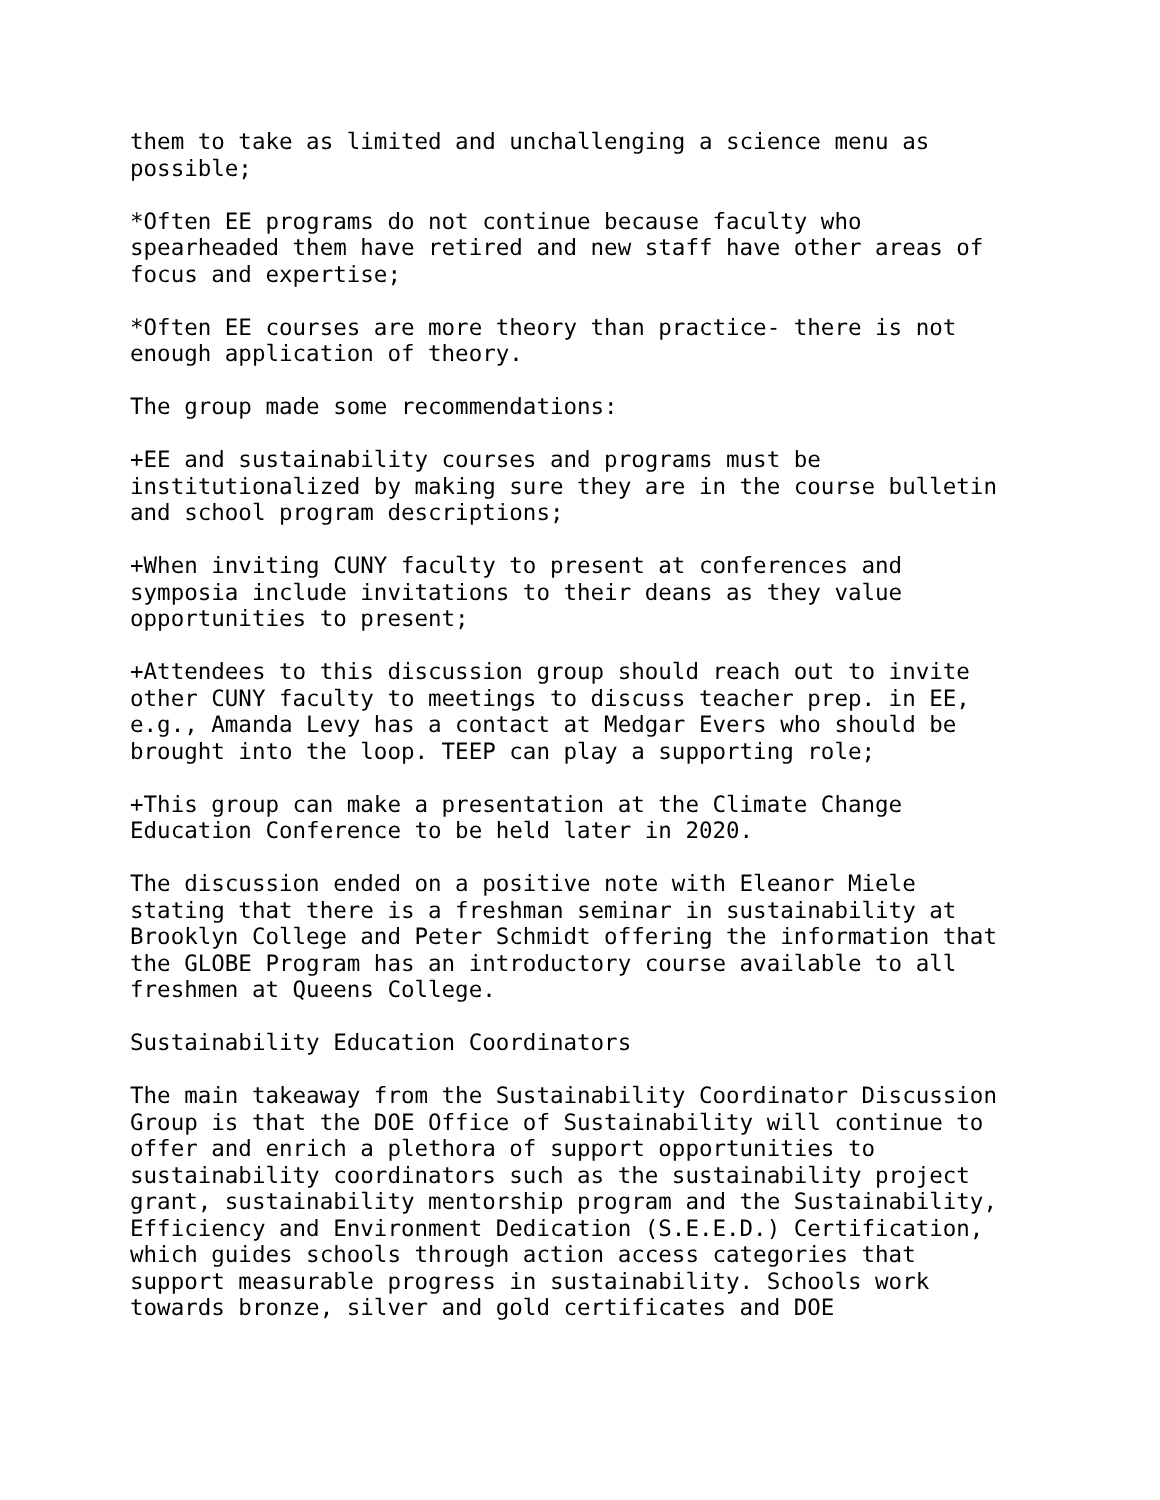them to take as limited and unchallenging a science menu as possible;
*Often EE programs do not continue because faculty who spearheaded them have retired and new staff have other areas of focus and expertise;
*Often EE courses are more theory than practice- there is not enough application of theory.
The group made some recommendations:
+EE and sustainability courses and programs must be institutionalized by making sure they are in the course bulletin and school program descriptions;
+When inviting CUNY faculty to present at conferences and symposia include invitations to their deans as they value opportunities to present;
+Attendees to this discussion group should reach out to invite other CUNY faculty to meetings to discuss teacher prep. in EE, e.g., Amanda Levy has a contact at Medgar Evers who should be brought into the loop. TEEP can play a supporting role;
+This group can make a presentation at the Climate Change Education Conference to be held later in 2020.
The discussion ended on a positive note with Eleanor Miele stating that there is a freshman seminar in sustainability at Brooklyn College and Peter Schmidt offering the information that the GLOBE Program has an introductory course available to all freshmen at Queens College.
Sustainability Education Coordinators
The main takeaway from the Sustainability Coordinator Discussion Group is that the DOE Office of Sustainability will continue to offer and enrich a plethora of support opportunities to sustainability coordinators such as the sustainability project grant, sustainability mentorship program and the Sustainability, Efficiency and Environment Dedication (S.E.E.D.) Certification, which guides schools through action access categories that support measurable progress in sustainability. Schools work towards bronze, silver and gold certificates and DOE